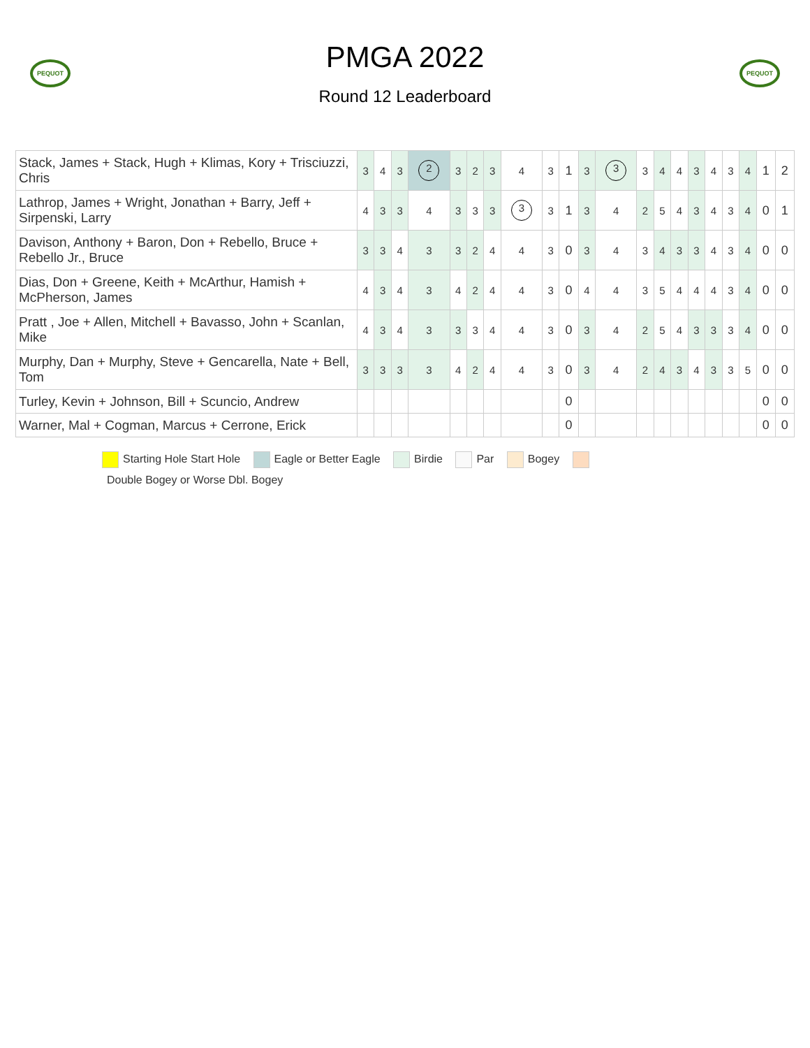PEQUOT
PMGA 2022
Round 12 Leaderboard
PEQUOT
| Stack, James + Stack, Hugh + Klimas, Kory + Trisciuzzi, Chris | 3 | 4 | 3 | 2 | 3 | 2 | 3 | 4 | 3 | 1 | 3 | 3 | 3 | 4 | 4 | 3 | 4 | 3 | 4 | 1 | 2 |
| Lathrop, James + Wright, Jonathan + Barry, Jeff + Sirpenski, Larry | 4 | 3 | 3 | 4 | 3 | 3 | 3 | 3 | 3 | 1 | 3 | 4 | 2 | 5 | 4 | 3 | 4 | 3 | 4 | 0 | 1 |
| Davison, Anthony + Baron, Don + Rebello, Bruce + Rebello Jr., Bruce | 3 | 3 | 4 | 3 | 3 | 2 | 4 | 4 | 3 | 0 | 3 | 4 | 3 | 4 | 3 | 3 | 4 | 3 | 4 | 0 | 0 |
| Dias, Don + Greene, Keith + McArthur, Hamish + McPherson, James | 4 | 3 | 4 | 3 | 4 | 2 | 4 | 4 | 3 | 0 | 4 | 4 | 3 | 5 | 4 | 4 | 4 | 3 | 4 | 0 | 0 |
| Pratt , Joe + Allen, Mitchell + Bavasso, John + Scanlan, Mike | 4 | 3 | 4 | 3 | 3 | 3 | 4 | 4 | 3 | 0 | 3 | 4 | 2 | 5 | 4 | 3 | 3 | 3 | 4 | 0 | 0 |
| Murphy, Dan + Murphy, Steve + Gencarella, Nate + Bell, Tom | 3 | 3 | 3 | 3 | 4 | 2 | 4 | 4 | 3 | 0 | 3 | 4 | 2 | 4 | 3 | 4 | 3 | 3 | 5 | 0 | 0 |
| Turley, Kevin + Johnson, Bill + Scuncio, Andrew | | | | | | | | | | 0 | | | | | | | | | | 0 | 0 |
| Warner, Mal + Cogman, Marcus + Cerrone, Erick | | | | | | | | | | 0 | | | | | | | | | | 0 | 0 |
Starting Hole Start Hole Eagle or Better Eagle Birdie Par Bogey
Double Bogey or Worse Dbl. Bogey